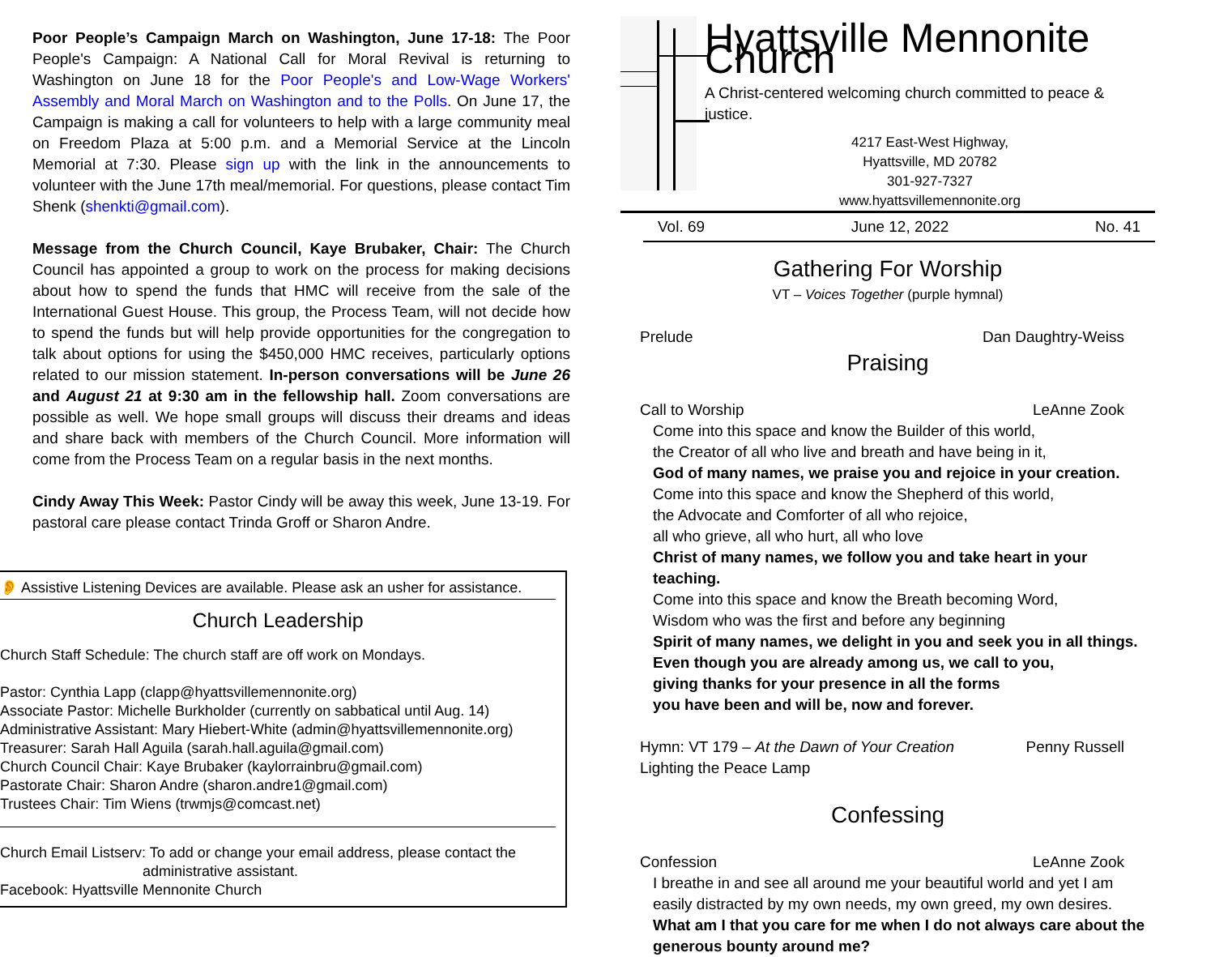Poor People’s Campaign March on Washington, June 17-18: The Poor People's Campaign: A National Call for Moral Revival is returning to Washington on June 18 for the Poor People's and Low-Wage Workers' Assembly and Moral March on Washington and to the Polls. On June 17, the Campaign is making a call for volunteers to help with a large community meal on Freedom Plaza at 5:00 p.m. and a Memorial Service at the Lincoln Memorial at 7:30. Please sign up with the link in the announcements to volunteer with the June 17th meal/memorial. For questions, please contact Tim Shenk (shenkti@gmail.com).
Message from the Church Council, Kaye Brubaker, Chair: The Church Council has appointed a group to work on the process for making decisions about how to spend the funds that HMC will receive from the sale of the International Guest House. This group, the Process Team, will not decide how to spend the funds but will help provide opportunities for the congregation to talk about options for using the $450,000 HMC receives, particularly options related to our mission statement. In-person conversations will be June 26 and August 21 at 9:30 am in the fellowship hall. Zoom conversations are possible as well. We hope small groups will discuss their dreams and ideas and share back with members of the Church Council. More information will come from the Process Team on a regular basis in the next months.
Cindy Away This Week: Pastor Cindy will be away this week, June 13-19. For pastoral care please contact Trinda Groff or Sharon Andre.
👂 Assistive Listening Devices are available. Please ask an usher for assistance.
Church Leadership
Church Staff Schedule: The church staff are off work on Mondays.
Pastor: Cynthia Lapp (clapp@hyattsvillemennonite.org)
Associate Pastor: Michelle Burkholder (currently on sabbatical until Aug. 14)
Administrative Assistant: Mary Hiebert-White (admin@hyattsvillemennonite.org)
Treasurer: Sarah Hall Aguila (sarah.hall.aguila@gmail.com)
Church Council Chair: Kaye Brubaker (kaylorrainbru@gmail.com)
Pastorate Chair: Sharon Andre (sharon.andre1@gmail.com)
Trustees Chair: Tim Wiens (trwmjs@comcast.net)
Church Email Listserv: To add or change your email address, please contact the
administrative assistant.
Facebook: Hyattsville Mennonite Church
Hyattsville Mennonite Church
A Christ-centered welcoming church committed to peace & justice.
4217 East-West Highway,
Hyattsville, MD 20782
301-927-7327
www.hyattsvillemennonite.org
Vol. 69 June 12, 2022 No. 41
Gathering For Worship
VT – Voices Together (purple hymnal)
Prelude Dan Daughtry-Weiss
Praising
Call to Worship LeAnne Zook
Come into this space and know the Builder of this world,
the Creator of all who live and breath and have being in it,
God of many names, we praise you and rejoice in your creation.
Come into this space and know the Shepherd of this world,
the Advocate and Comforter of all who rejoice,
all who grieve, all who hurt, all who love
Christ of many names, we follow you and take heart in your teaching.
Come into this space and know the Breath becoming Word,
Wisdom who was the first and before any beginning
Spirit of many names, we delight in you and seek you in all things.
Even though you are already among us, we call to you,
giving thanks for your presence in all the forms
you have been and will be, now and forever.
Hymn: VT 179 – At the Dawn of Your Creation Penny Russell
Lighting the Peace Lamp
Confessing
Confession LeAnne Zook
I breathe in and see all around me your beautiful world and yet I am easily distracted by my own needs, my own greed, my own desires.
What am I that you care for me when I do not always care about the generous bounty around me?